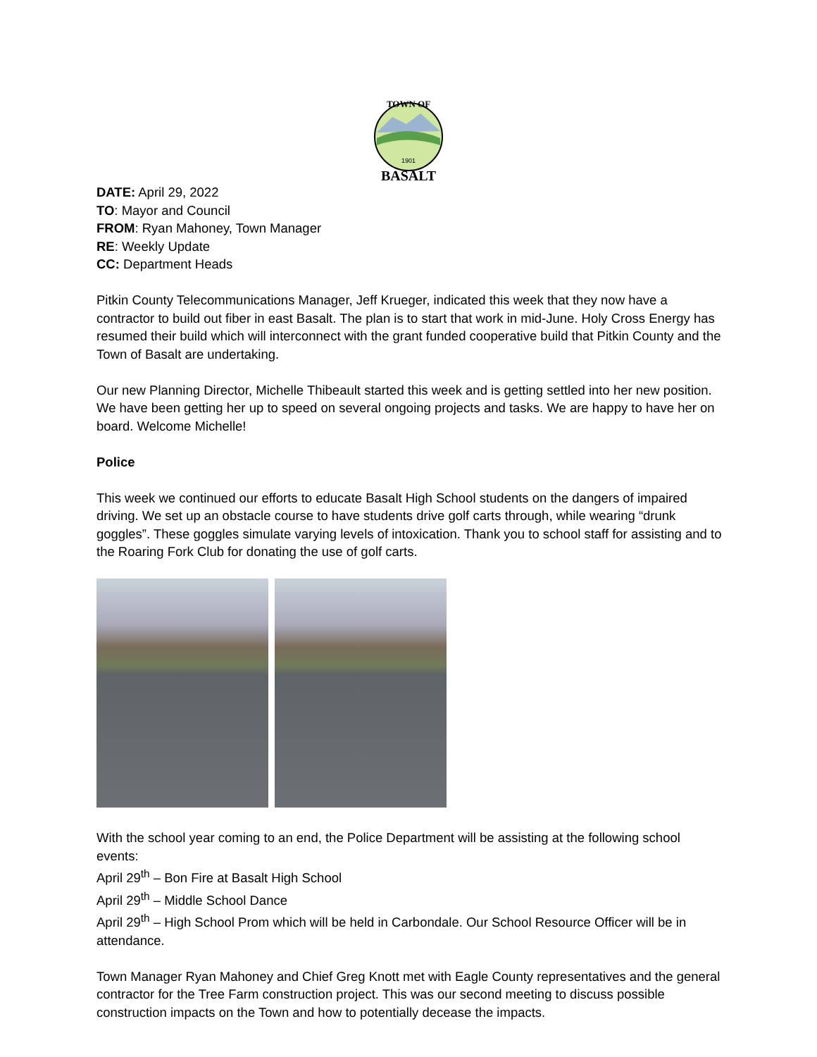1901
BASALT
TOWN OF
DATE: April 29, 2022
TO: Mayor and Council
FROM: Ryan Mahoney, Town Manager
RE: Weekly Update
CC: Department Heads
Pitkin County Telecommunications Manager, Jeff Krueger, indicated this week that they now have a contractor to build out fiber in east Basalt. The plan is to start that work in mid-June. Holy Cross Energy has resumed their build which will interconnect with the grant funded cooperative build that Pitkin County and the Town of Basalt are undertaking.
Our new Planning Director, Michelle Thibeault started this week and is getting settled into her new position. We have been getting her up to speed on several ongoing projects and tasks. We are happy to have her on board. Welcome Michelle!
Police
This week we continued our efforts to educate Basalt High School students on the dangers of impaired driving. We set up an obstacle course to have students drive golf carts through, while wearing “drunk goggles”. These goggles simulate varying levels of intoxication. Thank you to school staff for assisting and to the Roaring Fork Club for donating the use of golf carts.
With the school year coming to an end, the Police Department will be assisting at the following school events:
April 29<sup>th</sup> – Bon Fire at Basalt High School
April 29<sup>th</sup> – Middle School Dance
April 29<sup>th</sup> – High School Prom which will be held in Carbondale. Our School Resource Officer will be in attendance.
Town Manager Ryan Mahoney and Chief Greg Knott met with Eagle County representatives and the general contractor for the Tree Farm construction project. This was our second meeting to discuss possible construction impacts on the Town and how to potentially decease the impacts.